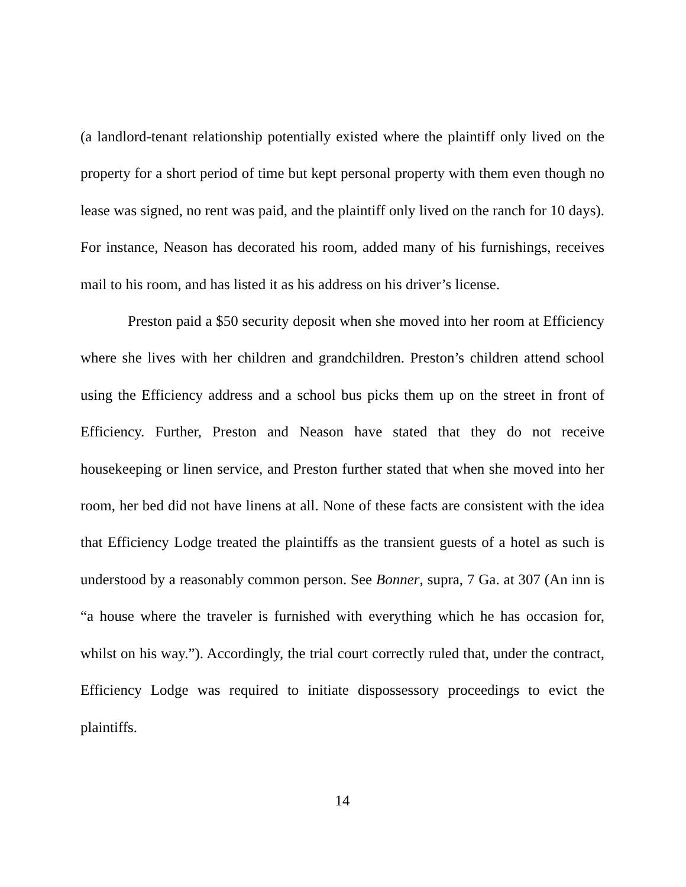(a landlord-tenant relationship potentially existed where the plaintiff only lived on the property for a short period of time but kept personal property with them even though no lease was signed, no rent was paid, and the plaintiff only lived on the ranch for 10 days). For instance, Neason has decorated his room, added many of his furnishings, receives mail to his room, and has listed it as his address on his driver’s license.
Preston paid a $50 security deposit when she moved into her room at Efficiency where she lives with her children and grandchildren. Preston’s children attend school using the Efficiency address and a school bus picks them up on the street in front of Efficiency. Further, Preston and Neason have stated that they do not receive housekeeping or linen service, and Preston further stated that when she moved into her room, her bed did not have linens at all. None of these facts are consistent with the idea that Efficiency Lodge treated the plaintiffs as the transient guests of a hotel as such is understood by a reasonably common person. See Bonner, supra, 7 Ga. at 307 (An inn is “a house where the traveler is furnished with everything which he has occasion for, whilst on his way.”). Accordingly, the trial court correctly ruled that, under the contract, Efficiency Lodge was required to initiate dispossessory proceedings to evict the plaintiffs.
14